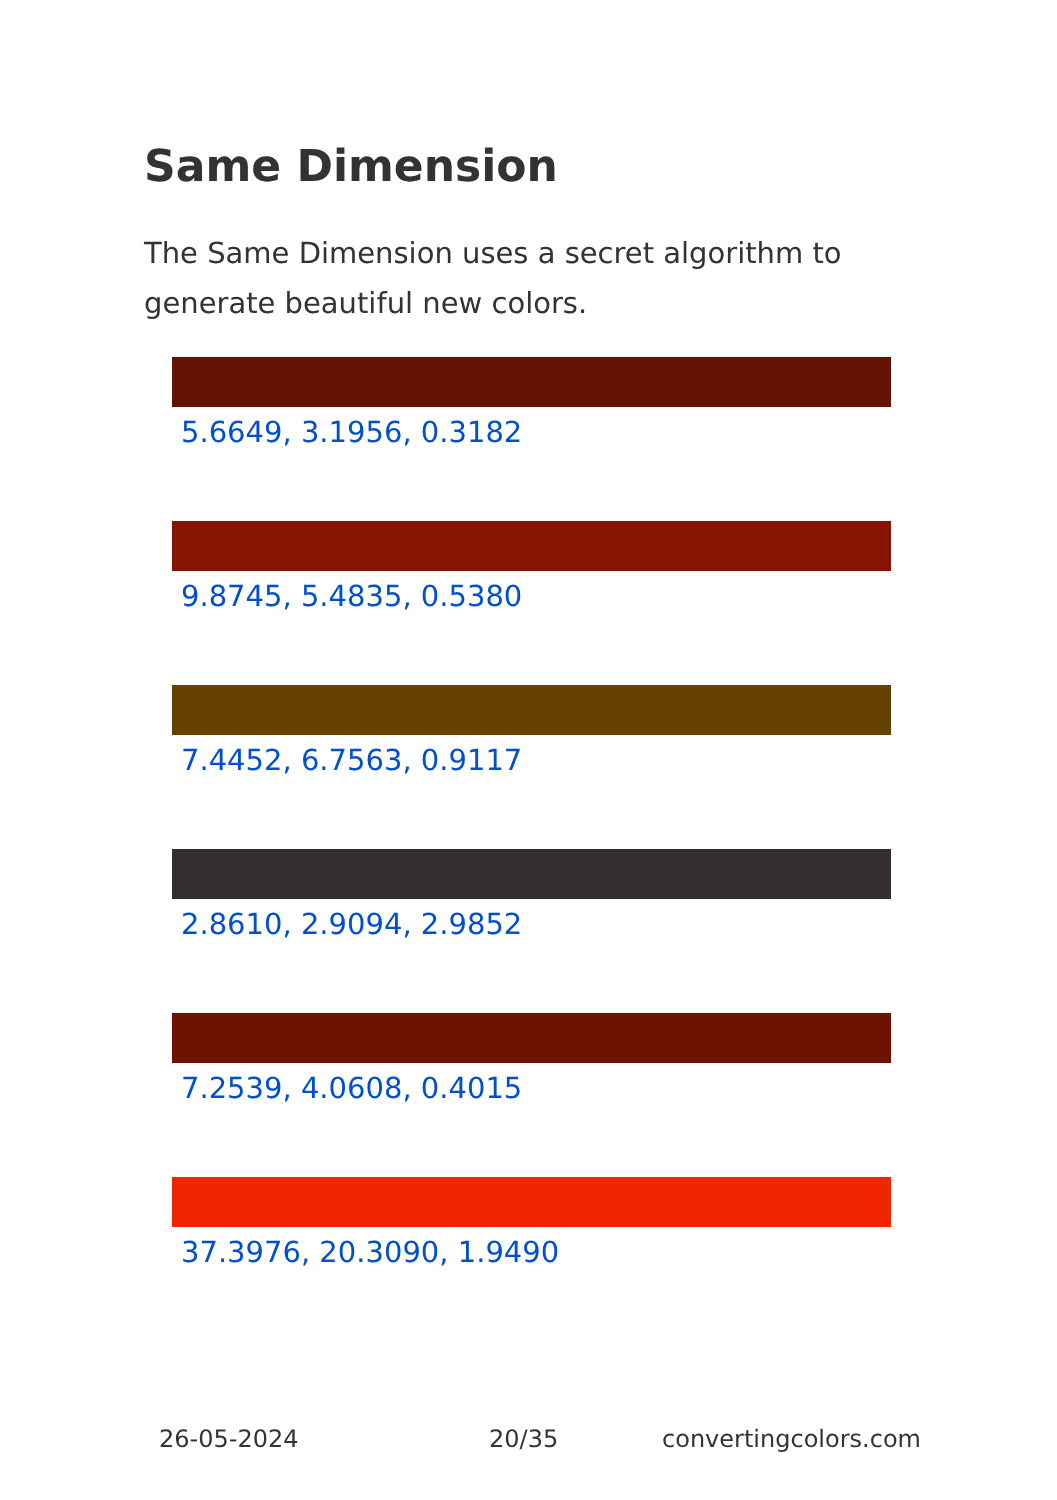Same Dimension
The Same Dimension uses a secret algorithm to generate beautiful new colors.
5.6649, 3.1956, 0.3182
9.8745, 5.4835, 0.5380
7.4452, 6.7563, 0.9117
2.8610, 2.9094, 2.9852
7.2539, 4.0608, 0.4015
37.3976, 20.3090, 1.9490
26-05-2024 20/35 convertingcolors.com